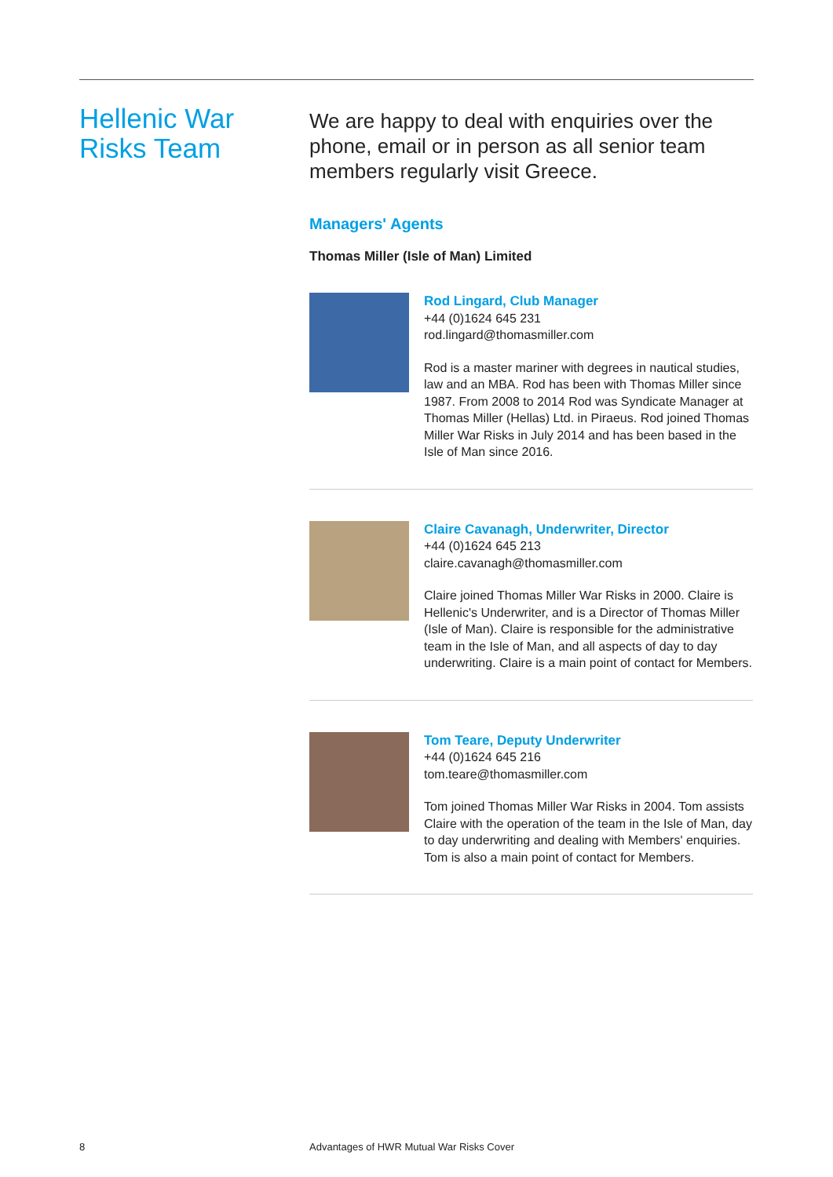Hellenic War
Risks Team
We are happy to deal with enquiries over the phone, email or in person as all senior team members regularly visit Greece.
Managers' Agents
Thomas Miller (Isle of Man) Limited
Rod Lingard, Club Manager
+44 (0)1624 645 231
rod.lingard@thomasmiller.com
Rod is a master mariner with degrees in nautical studies, law and an MBA. Rod has been with Thomas Miller since 1987. From 2008 to 2014 Rod was Syndicate Manager at Thomas Miller (Hellas) Ltd. in Piraeus. Rod joined Thomas Miller War Risks in July 2014 and has been based in the Isle of Man since 2016.
Claire Cavanagh, Underwriter, Director
+44 (0)1624 645 213
claire.cavanagh@thomasmiller.com
Claire joined Thomas Miller War Risks in 2000. Claire is Hellenic's Underwriter, and is a Director of Thomas Miller (Isle of Man). Claire is responsible for the administrative team in the Isle of Man, and all aspects of day to day underwriting. Claire is a main point of contact for Members.
Tom Teare, Deputy Underwriter
+44 (0)1624 645 216
tom.teare@thomasmiller.com
Tom joined Thomas Miller War Risks in 2004. Tom assists Claire with the operation of the team in the Isle of Man, day to day underwriting and dealing with Members' enquiries. Tom is also a main point of contact for Members.
8
Advantages of HWR Mutual War Risks Cover